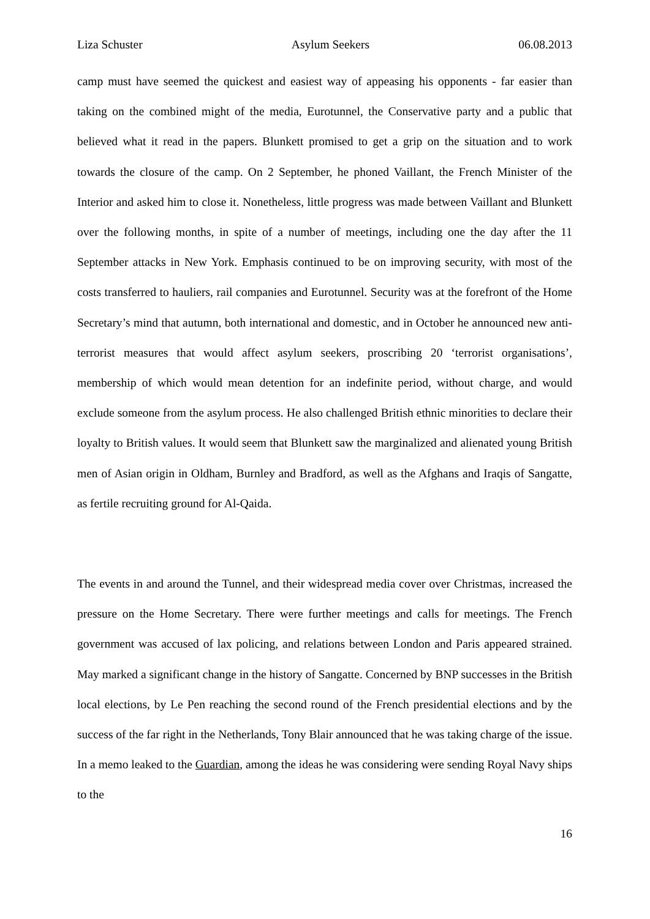Liza Schuster Asylum Seekers 06.08.2013
camp must have seemed the quickest and easiest way of appeasing his opponents - far easier than taking on the combined might of the media, Eurotunnel, the Conservative party and a public that believed what it read in the papers. Blunkett promised to get a grip on the situation and to work towards the closure of the camp. On 2 September, he phoned Vaillant, the French Minister of the Interior and asked him to close it. Nonetheless, little progress was made between Vaillant and Blunkett over the following months, in spite of a number of meetings, including one the day after the 11 September attacks in New York. Emphasis continued to be on improving security, with most of the costs transferred to hauliers, rail companies and Eurotunnel. Security was at the forefront of the Home Secretary’s mind that autumn, both international and domestic, and in October he announced new anti-terrorist measures that would affect asylum seekers, proscribing 20 ‘terrorist organisations’, membership of which would mean detention for an indefinite period, without charge, and would exclude someone from the asylum process. He also challenged British ethnic minorities to declare their loyalty to British values. It would seem that Blunkett saw the marginalized and alienated young British men of Asian origin in Oldham, Burnley and Bradford, as well as the Afghans and Iraqis of Sangatte, as fertile recruiting ground for Al-Qaida.
The events in and around the Tunnel, and their widespread media cover over Christmas, increased the pressure on the Home Secretary. There were further meetings and calls for meetings. The French government was accused of lax policing, and relations between London and Paris appeared strained. May marked a significant change in the history of Sangatte. Concerned by BNP successes in the British local elections, by Le Pen reaching the second round of the French presidential elections and by the success of the far right in the Netherlands, Tony Blair announced that he was taking charge of the issue. In a memo leaked to the Guardian, among the ideas he was considering were sending Royal Navy ships to the
16